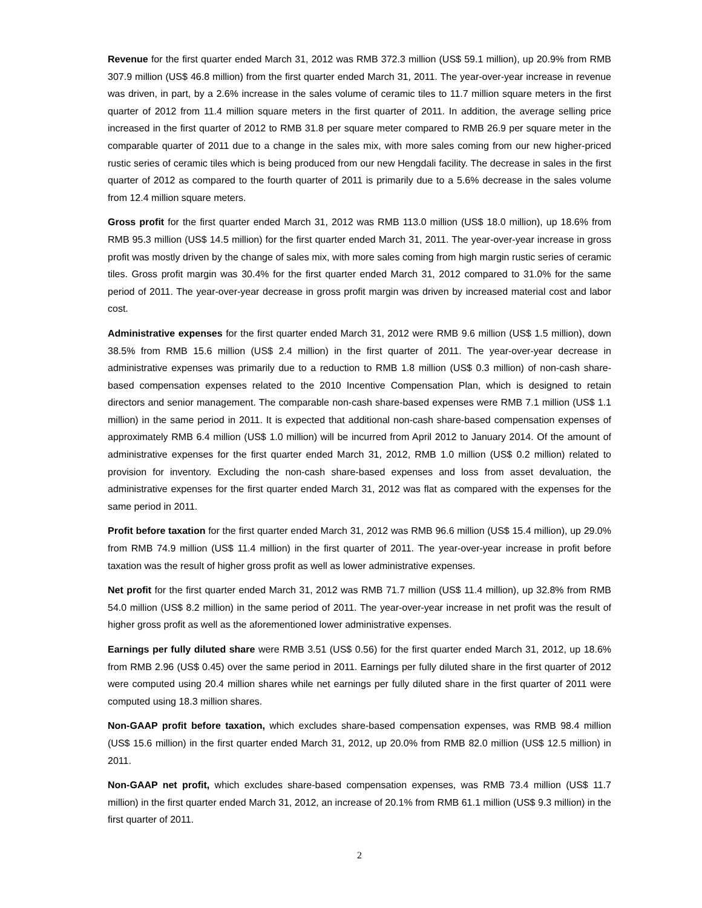Revenue for the first quarter ended March 31, 2012 was RMB 372.3 million (US$ 59.1 million), up 20.9% from RMB 307.9 million (US$ 46.8 million) from the first quarter ended March 31, 2011. The year-over-year increase in revenue was driven, in part, by a 2.6% increase in the sales volume of ceramic tiles to 11.7 million square meters in the first quarter of 2012 from 11.4 million square meters in the first quarter of 2011. In addition, the average selling price increased in the first quarter of 2012 to RMB 31.8 per square meter compared to RMB 26.9 per square meter in the comparable quarter of 2011 due to a change in the sales mix, with more sales coming from our new higher-priced rustic series of ceramic tiles which is being produced from our new Hengdali facility. The decrease in sales in the first quarter of 2012 as compared to the fourth quarter of 2011 is primarily due to a 5.6% decrease in the sales volume from 12.4 million square meters.
Gross profit for the first quarter ended March 31, 2012 was RMB 113.0 million (US$ 18.0 million), up 18.6% from RMB 95.3 million (US$ 14.5 million) for the first quarter ended March 31, 2011. The year-over-year increase in gross profit was mostly driven by the change of sales mix, with more sales coming from high margin rustic series of ceramic tiles. Gross profit margin was 30.4% for the first quarter ended March 31, 2012 compared to 31.0% for the same period of 2011. The year-over-year decrease in gross profit margin was driven by increased material cost and labor cost.
Administrative expenses for the first quarter ended March 31, 2012 were RMB 9.6 million (US$ 1.5 million), down 38.5% from RMB 15.6 million (US$ 2.4 million) in the first quarter of 2011. The year-over-year decrease in administrative expenses was primarily due to a reduction to RMB 1.8 million (US$ 0.3 million) of non-cash share-based compensation expenses related to the 2010 Incentive Compensation Plan, which is designed to retain directors and senior management. The comparable non-cash share-based expenses were RMB 7.1 million (US$ 1.1 million) in the same period in 2011. It is expected that additional non-cash share-based compensation expenses of approximately RMB 6.4 million (US$ 1.0 million) will be incurred from April 2012 to January 2014. Of the amount of administrative expenses for the first quarter ended March 31, 2012, RMB 1.0 million (US$ 0.2 million) related to provision for inventory. Excluding the non-cash share-based expenses and loss from asset devaluation, the administrative expenses for the first quarter ended March 31, 2012 was flat as compared with the expenses for the same period in 2011.
Profit before taxation for the first quarter ended March 31, 2012 was RMB 96.6 million (US$ 15.4 million), up 29.0% from RMB 74.9 million (US$ 11.4 million) in the first quarter of 2011. The year-over-year increase in profit before taxation was the result of higher gross profit as well as lower administrative expenses.
Net profit for the first quarter ended March 31, 2012 was RMB 71.7 million (US$ 11.4 million), up 32.8% from RMB 54.0 million (US$ 8.2 million) in the same period of 2011. The year-over-year increase in net profit was the result of higher gross profit as well as the aforementioned lower administrative expenses.
Earnings per fully diluted share were RMB 3.51 (US$ 0.56) for the first quarter ended March 31, 2012, up 18.6% from RMB 2.96 (US$ 0.45) over the same period in 2011. Earnings per fully diluted share in the first quarter of 2012 were computed using 20.4 million shares while net earnings per fully diluted share in the first quarter of 2011 were computed using 18.3 million shares.
Non-GAAP profit before taxation, which excludes share-based compensation expenses, was RMB 98.4 million (US$ 15.6 million) in the first quarter ended March 31, 2012, up 20.0% from RMB 82.0 million (US$ 12.5 million) in 2011.
Non-GAAP net profit, which excludes share-based compensation expenses, was RMB 73.4 million (US$ 11.7 million) in the first quarter ended March 31, 2012, an increase of 20.1% from RMB 61.1 million (US$ 9.3 million) in the first quarter of 2011.
2